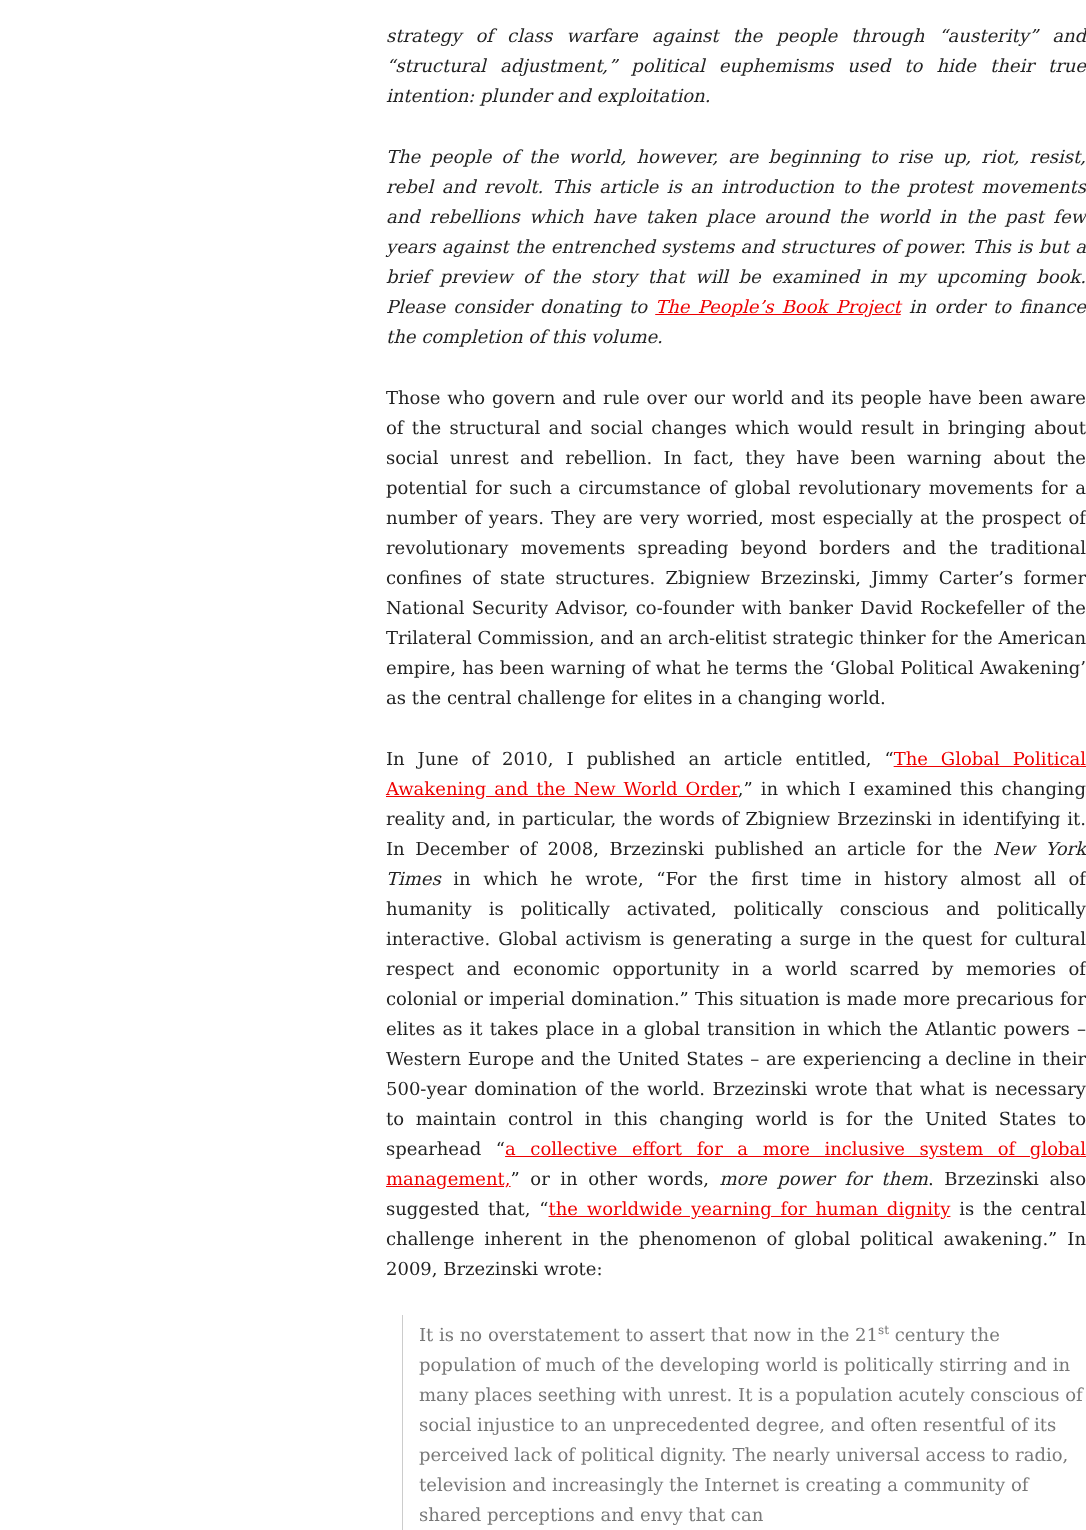strategy of class warfare against the people through “austerity” and “structural adjustment,” political euphemisms used to hide their true intention: plunder and exploitation.
The people of the world, however, are beginning to rise up, riot, resist, rebel and revolt. This article is an introduction to the protest movements and rebellions which have taken place around the world in the past few years against the entrenched systems and structures of power. This is but a brief preview of the story that will be examined in my upcoming book. Please consider donating to The People’s Book Project in order to finance the completion of this volume.
Those who govern and rule over our world and its people have been aware of the structural and social changes which would result in bringing about social unrest and rebellion. In fact, they have been warning about the potential for such a circumstance of global revolutionary movements for a number of years. They are very worried, most especially at the prospect of revolutionary movements spreading beyond borders and the traditional confines of state structures. Zbigniew Brzezinski, Jimmy Carter’s former National Security Advisor, co-founder with banker David Rockefeller of the Trilateral Commission, and an arch-elitist strategic thinker for the American empire, has been warning of what he terms the ‘Global Political Awakening’ as the central challenge for elites in a changing world.
In June of 2010, I published an article entitled, “The Global Political Awakening and the New World Order,” in which I examined this changing reality and, in particular, the words of Zbigniew Brzezinski in identifying it. In December of 2008, Brzezinski published an article for the New York Times in which he wrote, “For the first time in history almost all of humanity is politically activated, politically conscious and politically interactive. Global activism is generating a surge in the quest for cultural respect and economic opportunity in a world scarred by memories of colonial or imperial domination.” This situation is made more precarious for elites as it takes place in a global transition in which the Atlantic powers – Western Europe and the United States – are experiencing a decline in their 500-year domination of the world. Brzezinski wrote that what is necessary to maintain control in this changing world is for the United States to spearhead “a collective effort for a more inclusive system of global management,” or in other words, more power for them. Brzezinski also suggested that, “the worldwide yearning for human dignity is the central challenge inherent in the phenomenon of global political awakening.” In 2009, Brzezinski wrote:
It is no overstatement to assert that now in the 21<sup>st</sup> century the population of much of the developing world is politically stirring and in many places seething with unrest. It is a population acutely conscious of social injustice to an unprecedented degree, and often resentful of its perceived lack of political dignity. The nearly universal access to radio, television and increasingly the Internet is creating a community of shared perceptions and envy that can